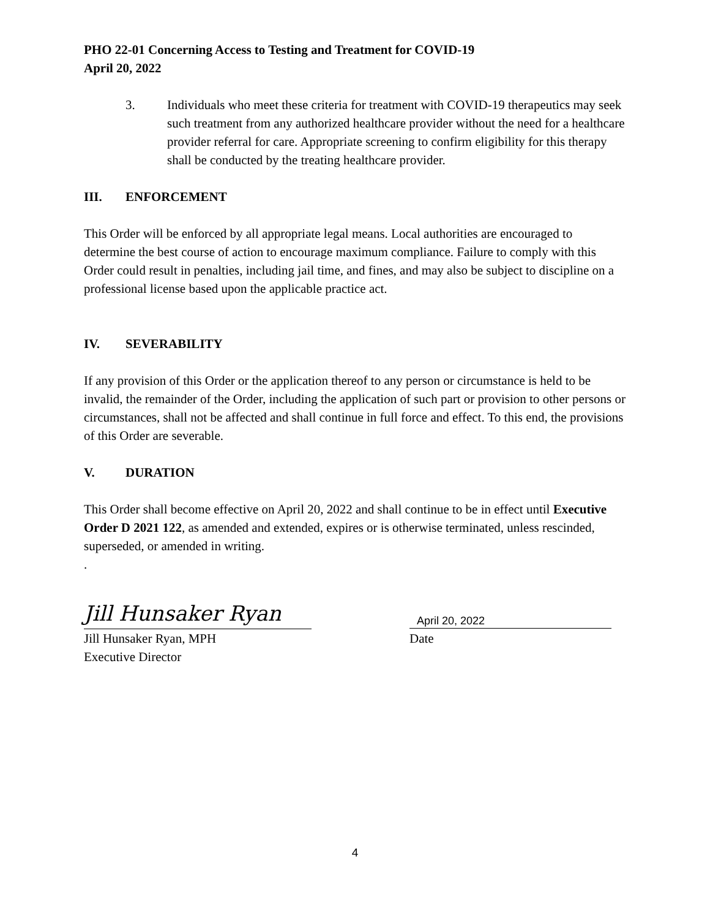PHO 22-01 Concerning Access to Testing and Treatment for COVID-19
April 20, 2022
3. Individuals who meet these criteria for treatment with COVID-19 therapeutics may seek such treatment from any authorized healthcare provider without the need for a healthcare provider referral for care. Appropriate screening to confirm eligibility for this therapy shall be conducted by the treating healthcare provider.
III. ENFORCEMENT
This Order will be enforced by all appropriate legal means. Local authorities are encouraged to determine the best course of action to encourage maximum compliance. Failure to comply with this Order could result in penalties, including jail time, and fines, and may also be subject to discipline on a professional license based upon the applicable practice act.
IV. SEVERABILITY
If any provision of this Order or the application thereof to any person or circumstance is held to be invalid, the remainder of the Order, including the application of such part or provision to other persons or circumstances, shall not be affected and shall continue in full force and effect. To this end, the provisions of this Order are severable.
V. DURATION
This Order shall become effective on April 20, 2022 and shall continue to be in effect until Executive Order D 2021 122, as amended and extended, expires or is otherwise terminated, unless rescinded, superseded, or amended in writing.
.
Jill Hunsaker Ryan
April 20, 2022
Jill Hunsaker Ryan, MPH
Executive Director
Date
4